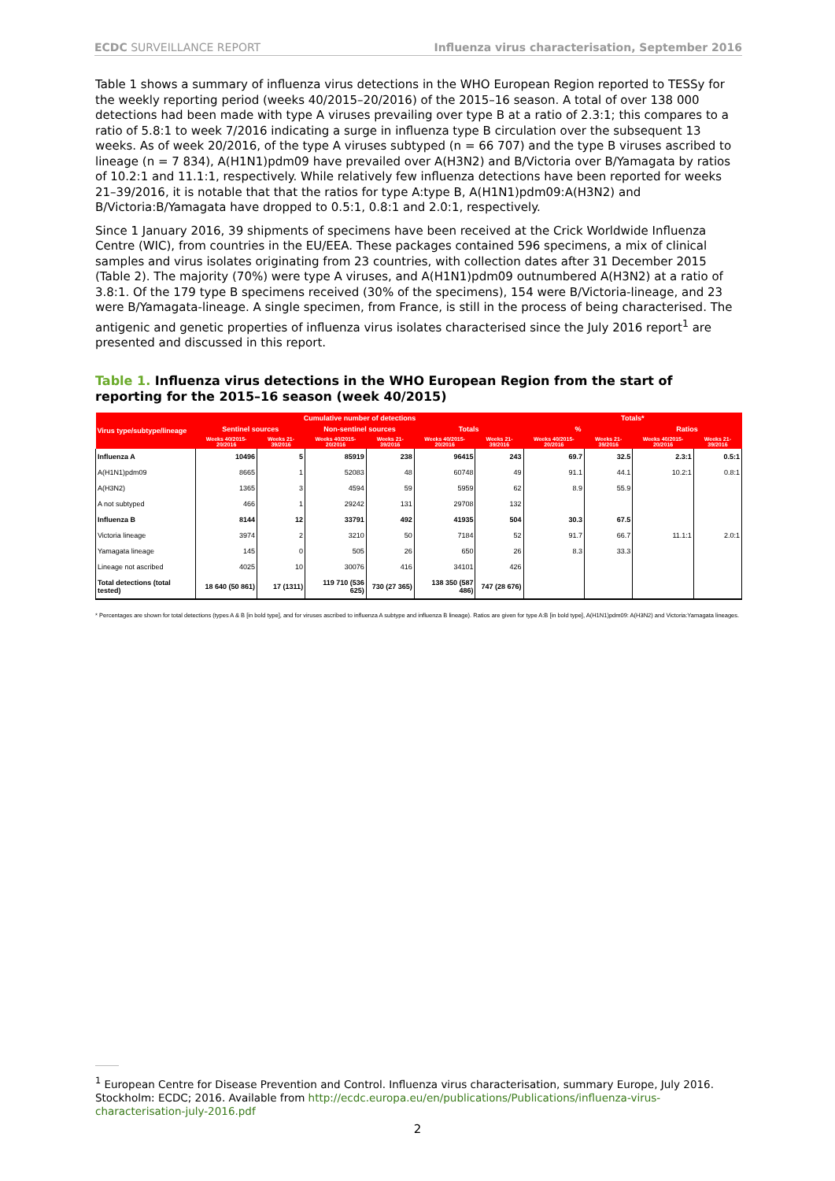ECDC SURVEILLANCE REPORT Influenza virus characterisation, September 2016
Table 1 shows a summary of influenza virus detections in the WHO European Region reported to TESSy for the weekly reporting period (weeks 40/2015–20/2016) of the 2015–16 season. A total of over 138 000 detections had been made with type A viruses prevailing over type B at a ratio of 2.3:1; this compares to a ratio of 5.8:1 to week 7/2016 indicating a surge in influenza type B circulation over the subsequent 13 weeks. As of week 20/2016, of the type A viruses subtyped (n = 66 707) and the type B viruses ascribed to lineage (n = 7 834), A(H1N1)pdm09 have prevailed over A(H3N2) and B/Victoria over B/Yamagata by ratios of 10.2:1 and 11.1:1, respectively. While relatively few influenza detections have been reported for weeks 21–39/2016, it is notable that that the ratios for type A:type B, A(H1N1)pdm09:A(H3N2) and B/Victoria:B/Yamagata have dropped to 0.5:1, 0.8:1 and 2.0:1, respectively.
Since 1 January 2016, 39 shipments of specimens have been received at the Crick Worldwide Influenza Centre (WIC), from countries in the EU/EEA. These packages contained 596 specimens, a mix of clinical samples and virus isolates originating from 23 countries, with collection dates after 31 December 2015 (Table 2). The majority (70%) were type A viruses, and A(H1N1)pdm09 outnumbered A(H3N2) at a ratio of 3.8:1. Of the 179 type B specimens received (30% of the specimens), 154 were B/Victoria-lineage, and 23 were B/Yamagata-lineage. A single specimen, from France, is still in the process of being characterised. The antigenic and genetic properties of influenza virus isolates characterised since the July 2016 report<sup>1</sup> are presented and discussed in this report.
Table 1. Influenza virus detections in the WHO European Region from the start of reporting for the 2015–16 season (week 40/2015)
| Virus type/subtype/lineage | Cumulative number of detections | | | | | | Totals* | | | |
| --- | --- | --- | --- | --- | --- | --- | --- | --- | --- | --- |
| | Sentinel sources | | Non-sentinel sources | | Totals | | % | | Ratios | |
| | Weeks 40/2015-20/2016 | Weeks 21-39/2016 | Weeks 40/2015-20/2016 | Weeks 21-39/2016 | Weeks 40/2015-20/2016 | Weeks 21-39/2016 | Weeks 40/2015-20/2016 | Weeks 21-39/2016 | Weeks 40/2015-20/2016 | Weeks 21-39/2016 |
| Influenza A | 10496 | 5 | 85919 | 238 | 96415 | 243 | 69.7 | 32.5 | 2.3:1 | 0.5:1 |
| A(H1N1)pdm09 | 8665 | 1 | 52083 | 48 | 60748 | 49 | 91.1 | 44.1 | 10.2:1 | 0.8:1 |
| A(H3N2) | 1365 | 3 | 4594 | 59 | 5959 | 62 | 8.9 | 55.9 | | |
| A not subtyped | 466 | 1 | 29242 | 131 | 29708 | 132 | | | | |
| Influenza B | 8144 | 12 | 33791 | 492 | 41935 | 504 | 30.3 | 67.5 | | |
| Victoria lineage | 3974 | 2 | 3210 | 50 | 7184 | 52 | 91.7 | 66.7 | 11.1:1 | 2.0:1 |
| Yamagata lineage | 145 | 0 | 505 | 26 | 650 | 26 | 8.3 | 33.3 | | |
| Lineage not ascribed | 4025 | 10 | 30076 | 416 | 34101 | 426 | | | | |
| Total detections (total tested) | 18 640 (50 861) | 17 (1311) | 119 710 (536 625) | 730 (27 365) | 138 350 (587 486) | 747 (28 676) | | | | |
* Percentages are shown for total detections (types A & B [in bold type], and for viruses ascribed to influenza A subtype and influenza B lineage). Ratios are given for type A:B [in bold type], A(H1N1)pdm09: A(H3N2) and Victoria:Yamagata lineages.
<sup>1</sup> European Centre for Disease Prevention and Control. Influenza virus characterisation, summary Europe, July 2016. Stockholm: ECDC; 2016. Available from http://ecdc.europa.eu/en/publications/Publications/influenza-virus-characterisation-july-2016.pdf
2